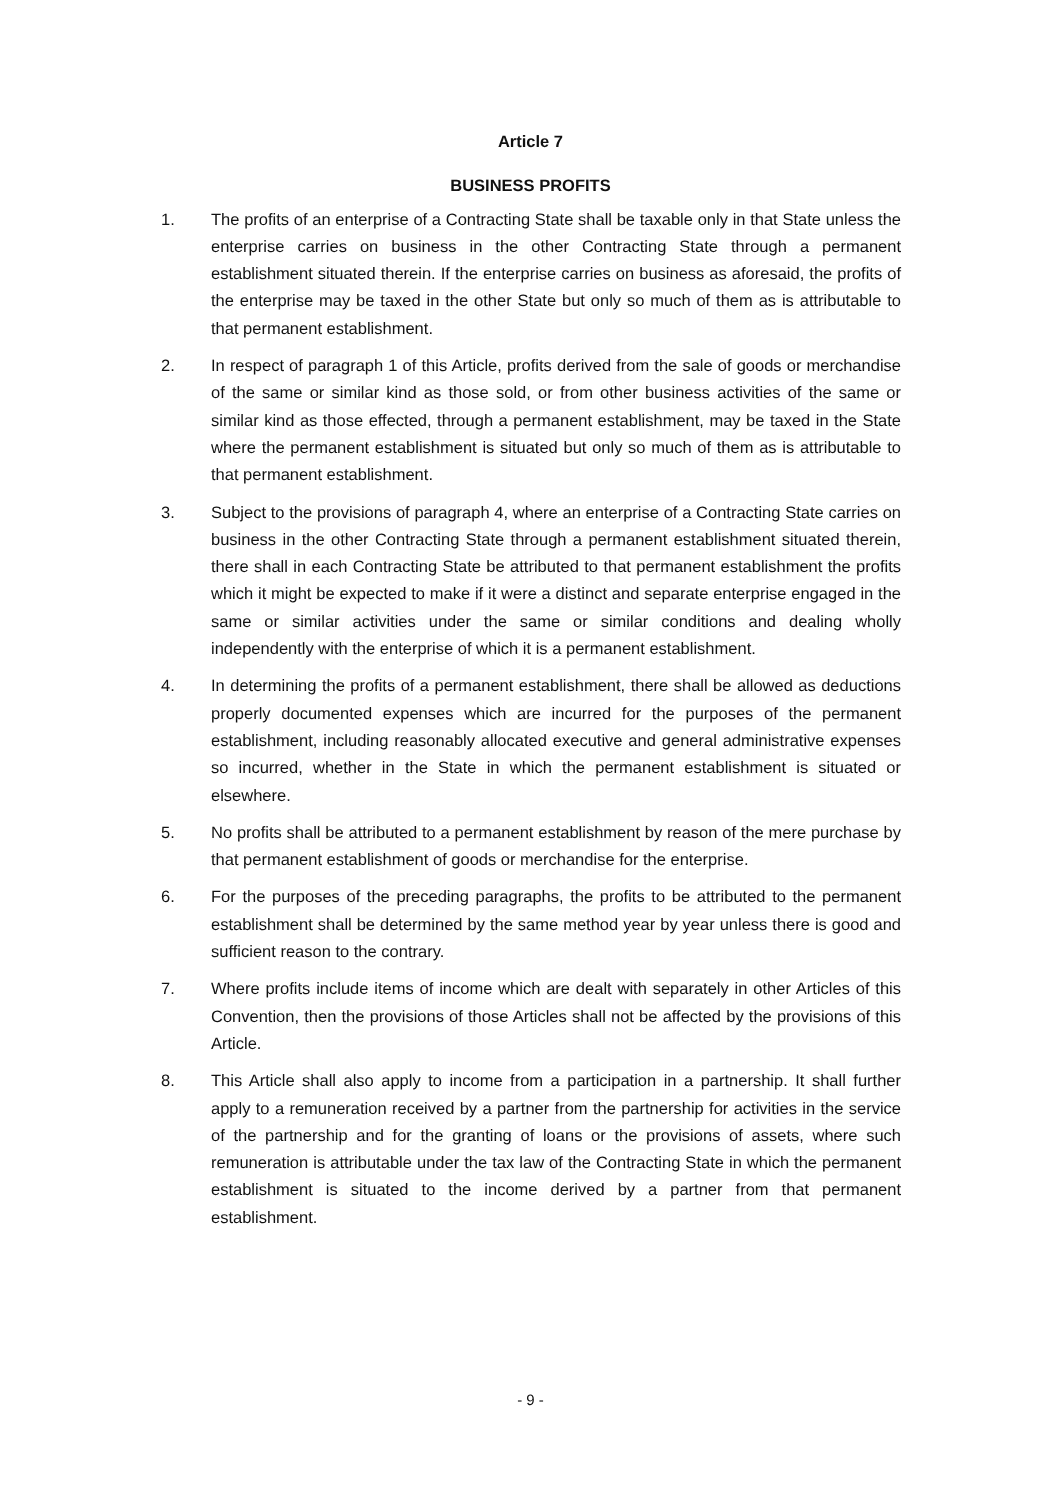Article 7
BUSINESS PROFITS
1. The profits of an enterprise of a Contracting State shall be taxable only in that State unless the enterprise carries on business in the other Contracting State through a permanent establishment situated therein. If the enterprise carries on business as aforesaid, the profits of the enterprise may be taxed in the other State but only so much of them as is attributable to that permanent establishment.
2. In respect of paragraph 1 of this Article, profits derived from the sale of goods or merchandise of the same or similar kind as those sold, or from other business activities of the same or similar kind as those effected, through a permanent establishment, may be taxed in the State where the permanent establishment is situated but only so much of them as is attributable to that permanent establishment.
3. Subject to the provisions of paragraph 4, where an enterprise of a Contracting State carries on business in the other Contracting State through a permanent establishment situated therein, there shall in each Contracting State be attributed to that permanent establishment the profits which it might be expected to make if it were a distinct and separate enterprise engaged in the same or similar activities under the same or similar conditions and dealing wholly independently with the enterprise of which it is a permanent establishment.
4. In determining the profits of a permanent establishment, there shall be allowed as deductions properly documented expenses which are incurred for the purposes of the permanent establishment, including reasonably allocated executive and general administrative expenses so incurred, whether in the State in which the permanent establishment is situated or elsewhere.
5. No profits shall be attributed to a permanent establishment by reason of the mere purchase by that permanent establishment of goods or merchandise for the enterprise.
6. For the purposes of the preceding paragraphs, the profits to be attributed to the permanent establishment shall be determined by the same method year by year unless there is good and sufficient reason to the contrary.
7. Where profits include items of income which are dealt with separately in other Articles of this Convention, then the provisions of those Articles shall not be affected by the provisions of this Article.
8. This Article shall also apply to income from a participation in a partnership. It shall further apply to a remuneration received by a partner from the partnership for activities in the service of the partnership and for the granting of loans or the provisions of assets, where such remuneration is attributable under the tax law of the Contracting State in which the permanent establishment is situated to the income derived by a partner from that permanent establishment.
- 9 -